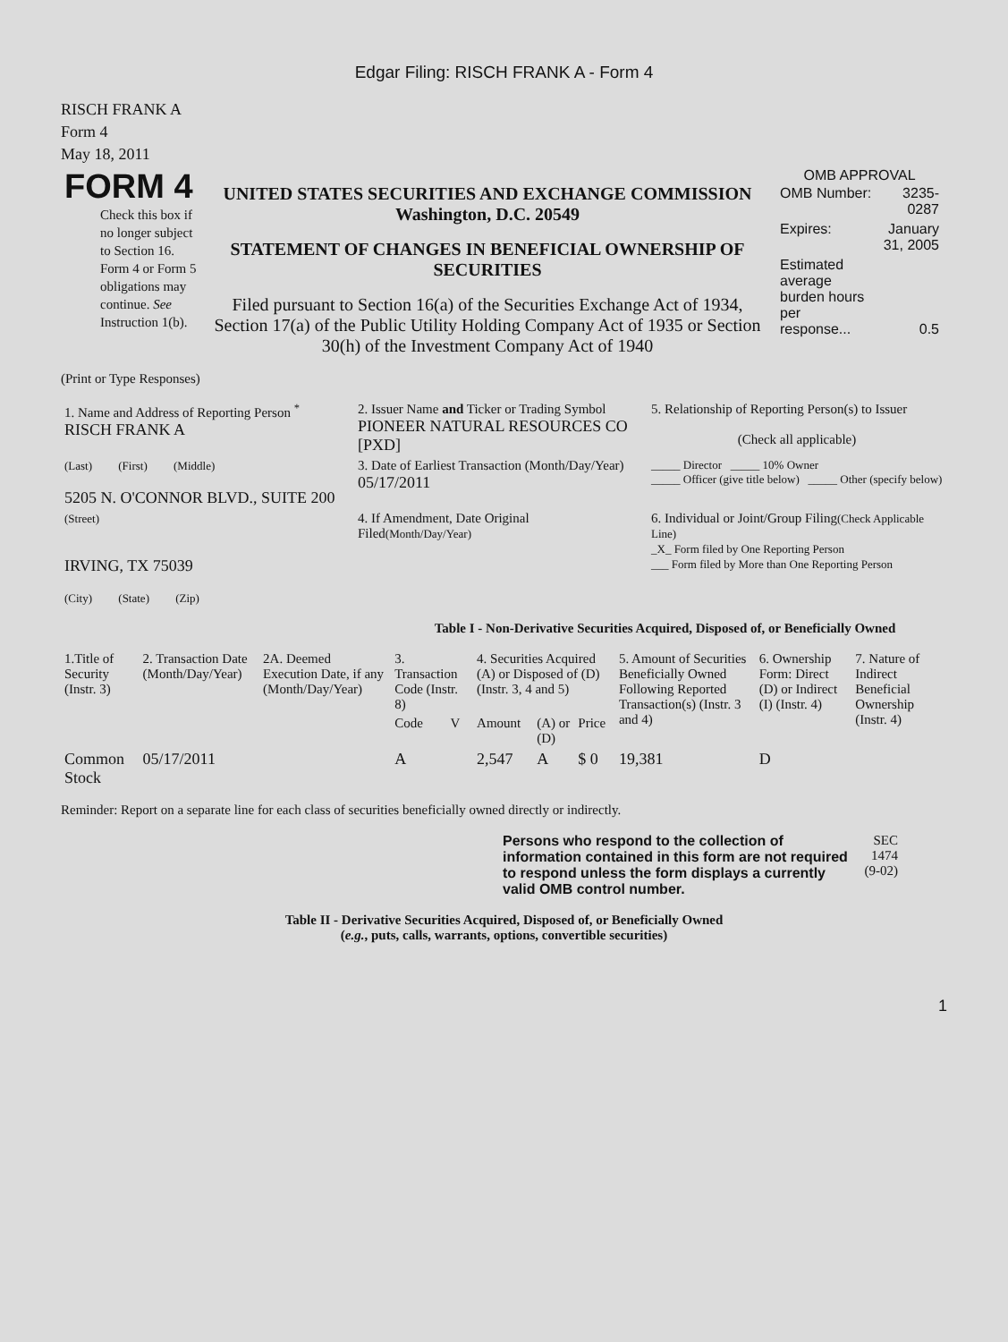Edgar Filing: RISCH FRANK A - Form 4
RISCH FRANK A
Form 4
May 18, 2011
| FORM 4 Check this box if no longer subject to Section 16. Form 4 or Form 5 obligations may continue. See Instruction 1(b). | UNITED STATES SECURITIES AND EXCHANGE COMMISSION Washington, D.C. 20549 STATEMENT OF CHANGES IN BENEFICIAL OWNERSHIP OF SECURITIES Filed pursuant to Section 16(a) of the Securities Exchange Act of 1934, Section 17(a) of the Public Utility Holding Company Act of 1935 or Section 30(h) of the Investment Company Act of 1940 | OMB APPROVAL / OMB Number: / 3235-0287 / / Expires: / January 31, 2005 / / Estimated average burden hours per response... / 0.5 / |
(Print or Type Responses)
| 1. Name and Address of Reporting Person <sup>*</sup> RISCH FRANK A | 2. Issuer Name and Ticker or Trading Symbol PIONEER NATURAL RESOURCES CO [PXD] | 5. Relationship of Reporting Person(s) to Issuer (Check all applicable) |
| (Last) (First) (Middle) 5205 N. O'CONNOR BLVD., SUITE 200 | 3. Date of Earliest Transaction (Month/Day/Year) 05/17/2011 | _____ Director _____ 10% Owner _____ Officer (give title below) _____ Other (specify below) |
| (Street) IRVING, TX 75039 (City) (State) (Zip) | 4. If Amendment, Date Original Filed (Month/Day/Year) | 6. Individual or Joint/Group Filing (Check Applicable Line) _X_ Form filed by One Reporting Person ___ Form filed by More than One Reporting Person |
Table I - Non-Derivative Securities Acquired, Disposed of, or Beneficially Owned
| 1.Title of Security (Instr. 3) | 2. Transaction Date (Month/Day/Year) | 2A. Deemed Execution Date, if any (Month/Day/Year) | 3. Transaction Code (Instr. 8) | | 4. Securities Acquired (A) or Disposed of (D) (Instr. 3, 4 and 5) | | | 5. Amount of Securities Beneficially Owned Following Reported Transaction(s) (Instr. 3 and 4) | 6. Ownership Form: Direct (D) or Indirect (I) (Instr. 4) | 7. Nature of Indirect Beneficial Ownership (Instr. 4) |
| --- | --- | --- | --- | --- | --- | --- | --- | --- | --- | --- |
| | | | Code | V | Amount | (A) or (D) | Price | | | |
| Common Stock | 05/17/2011 | | A | | 2,547 | A | $ 0 | 19,381 | D | |
Reminder: Report on a separate line for each class of securities beneficially owned directly or indirectly.
| Persons who respond to the collection of information contained in this form are not required to respond unless the form displays a currently valid OMB control number. | SEC 1474 (9-02) |
Table II - Derivative Securities Acquired, Disposed of, or Beneficially Owned
(e.g., puts, calls, warrants, options, convertible securities)
1